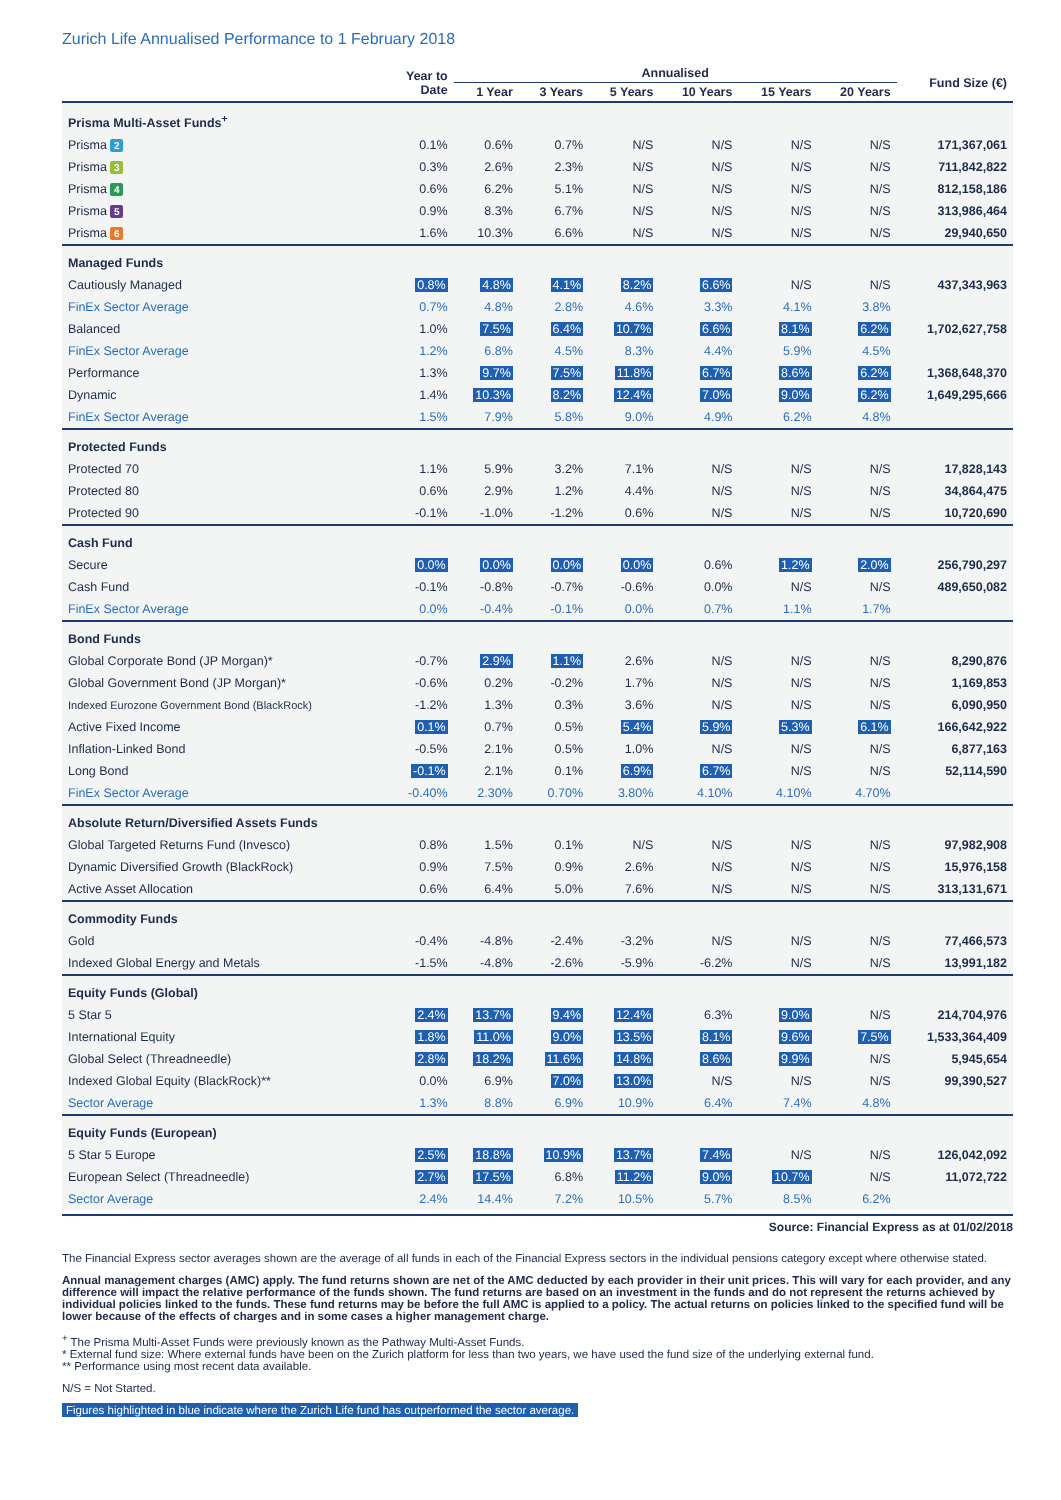Zurich Life Annualised Performance to 1 February 2018
| | Year to Date | Annualised | | | | | | Fund Size (€) |
| --- | --- | --- | --- | --- | --- | --- | --- | --- |
| | | 1 Year | 3 Years | 5 Years | 10 Years | 15 Years | 20 Years | |
| Prisma Multi-Asset Funds<sup>+</sup> | | | | | | | | |
| Prisma 2 | 0.1% | 0.6% | 0.7% | N/S | N/S | N/S | N/S | 171,367,061 |
| Prisma 3 | 0.3% | 2.6% | 2.3% | N/S | N/S | N/S | N/S | 711,842,822 |
| Prisma 4 | 0.6% | 6.2% | 5.1% | N/S | N/S | N/S | N/S | 812,158,186 |
| Prisma 5 | 0.9% | 8.3% | 6.7% | N/S | N/S | N/S | N/S | 313,986,464 |
| Prisma 6 | 1.6% | 10.3% | 6.6% | N/S | N/S | N/S | N/S | 29,940,650 |
| Managed Funds | | | | | | | | |
| Cautiously Managed | 0.8% | 4.8% | 4.1% | 8.2% | 6.6% | N/S | N/S | 437,343,963 |
| FinEx Sector Average | 0.7% | 4.8% | 2.8% | 4.6% | 3.3% | 4.1% | 3.8% | |
| Balanced | 1.0% | 7.5% | 6.4% | 10.7% | 6.6% | 8.1% | 6.2% | 1,702,627,758 |
| FinEx Sector Average | 1.2% | 6.8% | 4.5% | 8.3% | 4.4% | 5.9% | 4.5% | |
| Performance | 1.3% | 9.7% | 7.5% | 11.8% | 6.7% | 8.6% | 6.2% | 1,368,648,370 |
| Dynamic | 1.4% | 10.3% | 8.2% | 12.4% | 7.0% | 9.0% | 6.2% | 1,649,295,666 |
| FinEx Sector Average | 1.5% | 7.9% | 5.8% | 9.0% | 4.9% | 6.2% | 4.8% | |
| Protected Funds | | | | | | | | |
| Protected 70 | 1.1% | 5.9% | 3.2% | 7.1% | N/S | N/S | N/S | 17,828,143 |
| Protected 80 | 0.6% | 2.9% | 1.2% | 4.4% | N/S | N/S | N/S | 34,864,475 |
| Protected 90 | -0.1% | -1.0% | -1.2% | 0.6% | N/S | N/S | N/S | 10,720,690 |
| Cash Fund | | | | | | | | |
| Secure | 0.0% | 0.0% | 0.0% | 0.0% | 0.6% | 1.2% | 2.0% | 256,790,297 |
| Cash Fund | -0.1% | -0.8% | -0.7% | -0.6% | 0.0% | N/S | N/S | 489,650,082 |
| FinEx Sector Average | 0.0% | -0.4% | -0.1% | 0.0% | 0.7% | 1.1% | 1.7% | |
| Bond Funds | | | | | | | | |
| Global Corporate Bond (JP Morgan)* | -0.7% | 2.9% | 1.1% | 2.6% | N/S | N/S | N/S | 8,290,876 |
| Global Government Bond (JP Morgan)* | -0.6% | 0.2% | -0.2% | 1.7% | N/S | N/S | N/S | 1,169,853 |
| Indexed Eurozone Government Bond (BlackRock) | -1.2% | 1.3% | 0.3% | 3.6% | N/S | N/S | N/S | 6,090,950 |
| Active Fixed Income | 0.1% | 0.7% | 0.5% | 5.4% | 5.9% | 5.3% | 6.1% | 166,642,922 |
| Inflation-Linked Bond | -0.5% | 2.1% | 0.5% | 1.0% | N/S | N/S | N/S | 6,877,163 |
| Long Bond | -0.1% | 2.1% | 0.1% | 6.9% | 6.7% | N/S | N/S | 52,114,590 |
| FinEx Sector Average | -0.40% | 2.30% | 0.70% | 3.80% | 4.10% | 4.10% | 4.70% | |
| Absolute Return/Diversified Assets Funds | | | | | | | | |
| Global Targeted Returns Fund (Invesco) | 0.8% | 1.5% | 0.1% | N/S | N/S | N/S | N/S | 97,982,908 |
| Dynamic Diversified Growth (BlackRock) | 0.9% | 7.5% | 0.9% | 2.6% | N/S | N/S | N/S | 15,976,158 |
| Active Asset Allocation | 0.6% | 6.4% | 5.0% | 7.6% | N/S | N/S | N/S | 313,131,671 |
| Commodity Funds | | | | | | | | |
| Gold | -0.4% | -4.8% | -2.4% | -3.2% | N/S | N/S | N/S | 77,466,573 |
| Indexed Global Energy and Metals | -1.5% | -4.8% | -2.6% | -5.9% | -6.2% | N/S | N/S | 13,991,182 |
| Equity Funds (Global) | | | | | | | | |
| 5 Star 5 | 2.4% | 13.7% | 9.4% | 12.4% | 6.3% | 9.0% | N/S | 214,704,976 |
| International Equity | 1.8% | 11.0% | 9.0% | 13.5% | 8.1% | 9.6% | 7.5% | 1,533,364,409 |
| Global Select (Threadneedle) | 2.8% | 18.2% | 11.6% | 14.8% | 8.6% | 9.9% | N/S | 5,945,654 |
| Indexed Global Equity (BlackRock)** | 0.0% | 6.9% | 7.0% | 13.0% | N/S | N/S | N/S | 99,390,527 |
| Sector Average | 1.3% | 8.8% | 6.9% | 10.9% | 6.4% | 7.4% | 4.8% | |
| Equity Funds (European) | | | | | | | | |
| 5 Star 5 Europe | 2.5% | 18.8% | 10.9% | 13.7% | 7.4% | N/S | N/S | 126,042,092 |
| European Select (Threadneedle) | 2.7% | 17.5% | 6.8% | 11.2% | 9.0% | 10.7% | N/S | 11,072,722 |
| Sector Average | 2.4% | 14.4% | 7.2% | 10.5% | 5.7% | 8.5% | 6.2% | |
Source: Financial Express as at 01/02/2018
The Financial Express sector averages shown are the average of all funds in each of the Financial Express sectors in the individual pensions category except where otherwise stated.
Annual management charges (AMC) apply. The fund returns shown are net of the AMC deducted by each provider in their unit prices. This will vary for each provider, and any difference will impact the relative performance of the funds shown. The fund returns are based on an investment in the funds and do not represent the returns achieved by individual policies linked to the funds. These fund returns may be before the full AMC is applied to a policy. The actual returns on policies linked to the specified fund will be lower because of the effects of charges and in some cases a higher management charge.
<sup>+</sup> The Prisma Multi-Asset Funds were previously known as the Pathway Multi-Asset Funds.
* External fund size: Where external funds have been on the Zurich platform for less than two years, we have used the fund size of the underlying external fund.
** Performance using most recent data available.
N/S = Not Started.
Figures highlighted in blue indicate where the Zurich Life fund has outperformed the sector average.